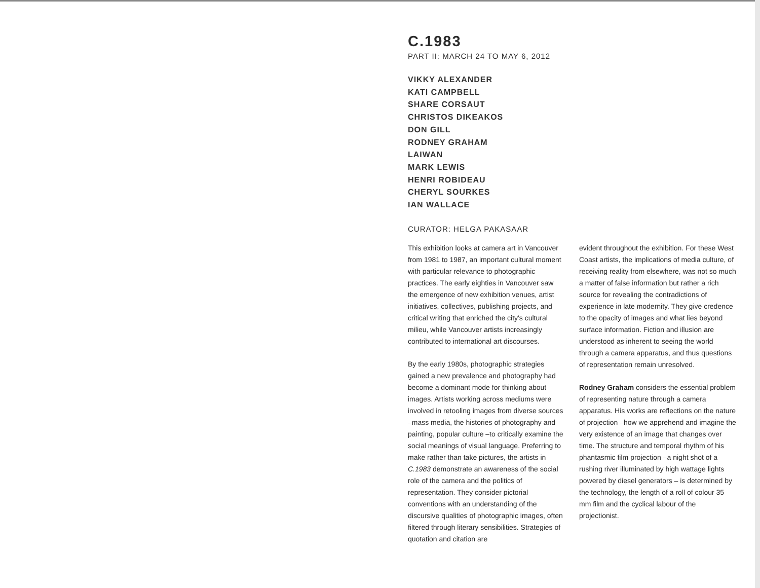C.1983
PART II: MARCH 24 TO MAY 6, 2012
VIKKY ALEXANDER
KATI CAMPBELL
SHARE CORSAUT
CHRISTOS DIKEAKOS
DON GILL
RODNEY GRAHAM
LAIWAN
MARK LEWIS
HENRI ROBIDEAU
CHERYL SOURKES
IAN WALLACE
CURATOR: HELGA PAKASAAR
This exhibition looks at camera art in Vancouver from 1981 to 1987, an important cultural moment with particular relevance to photographic practices. The early eighties in Vancouver saw the emergence of new exhibition venues, artist initiatives, collectives, publishing projects, and critical writing that enriched the city's cultural milieu, while Vancouver artists increasingly contributed to international art discourses.
By the early 1980s, photographic strategies gained a new prevalence and photography had become a dominant mode for thinking about images. Artists working across mediums were involved in retooling images from diverse sources –mass media, the histories of photography and painting, popular culture –to critically examine the social meanings of visual language. Preferring to make rather than take pictures, the artists in C.1983 demonstrate an awareness of the social role of the camera and the politics of representation. They consider pictorial conventions with an understanding of the discursive qualities of photographic images, often filtered through literary sensibilities. Strategies of quotation and citation are
evident throughout the exhibition. For these West Coast artists, the implications of media culture, of receiving reality from elsewhere, was not so much a matter of false information but rather a rich source for revealing the contradictions of experience in late modernity. They give credence to the opacity of images and what lies beyond surface information. Fiction and illusion are understood as inherent to seeing the world through a camera apparatus, and thus questions of representation remain unresolved.
Rodney Graham considers the essential problem of representing nature through a camera apparatus. His works are reflections on the nature of projection –how we apprehend and imagine the very existence of an image that changes over time. The structure and temporal rhythm of his phantasmic film projection –a night shot of a rushing river illuminated by high wattage lights powered by diesel generators – is determined by the technology, the length of a roll of colour 35 mm film and the cyclical labour of the projectionist.